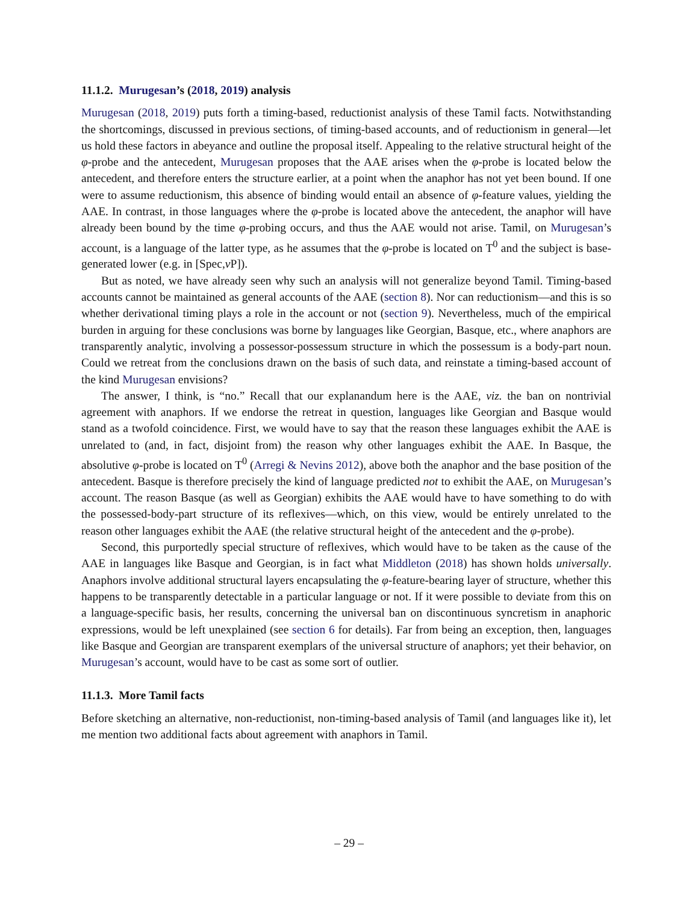11.1.2. Murugesan’s (2018, 2019) analysis
Murugesan (2018, 2019) puts forth a timing-based, reductionist analysis of these Tamil facts. Notwithstanding the shortcomings, discussed in previous sections, of timing-based accounts, and of reductionism in general—let us hold these factors in abeyance and outline the proposal itself. Appealing to the relative structural height of the φ-probe and the antecedent, Murugesan proposes that the AAE arises when the φ-probe is located below the antecedent, and therefore enters the structure earlier, at a point when the anaphor has not yet been bound. If one were to assume reductionism, this absence of binding would entail an absence of φ-feature values, yielding the AAE. In contrast, in those languages where the φ-probe is located above the antecedent, the anaphor will have already been bound by the time φ-probing occurs, and thus the AAE would not arise. Tamil, on Murugesan’s account, is a language of the latter type, as he assumes that the φ-probe is located on T<sup>0</sup> and the subject is base-generated lower (e.g. in [Spec,v P]).
But as noted, we have already seen why such an analysis will not generalize beyond Tamil. Timing-based accounts cannot be maintained as general accounts of the AAE (section 8). Nor can reductionism—and this is so whether derivational timing plays a role in the account or not (section 9). Nevertheless, much of the empirical burden in arguing for these conclusions was borne by languages like Georgian, Basque, etc., where anaphors are transparently analytic, involving a possessor-possessum structure in which the possessum is a body-part noun. Could we retreat from the conclusions drawn on the basis of such data, and reinstate a timing-based account of the kind Murugesan envisions?
The answer, I think, is “no.” Recall that our explanandum here is the AAE, viz. the ban on nontrivial agreement with anaphors. If we endorse the retreat in question, languages like Georgian and Basque would stand as a twofold coincidence. First, we would have to say that the reason these languages exhibit the AAE is unrelated to (and, in fact, disjoint from) the reason why other languages exhibit the AAE. In Basque, the absolutive φ-probe is located on T<sup>0</sup> (Arregi & Nevins 2012), above both the anaphor and the base position of the antecedent. Basque is therefore precisely the kind of language predicted not to exhibit the AAE, on Murugesan’s account. The reason Basque (as well as Georgian) exhibits the AAE would have to have something to do with the possessed-body-part structure of its reflexives—which, on this view, would be entirely unrelated to the reason other languages exhibit the AAE (the relative structural height of the antecedent and the φ-probe).
Second, this purportedly special structure of reflexives, which would have to be taken as the cause of the AAE in languages like Basque and Georgian, is in fact what Middleton (2018) has shown holds universally. Anaphors involve additional structural layers encapsulating the φ-feature-bearing layer of structure, whether this happens to be transparently detectable in a particular language or not. If it were possible to deviate from this on a language-specific basis, her results, concerning the universal ban on discontinuous syncretism in anaphoric expressions, would be left unexplained (see section 6 for details). Far from being an exception, then, languages like Basque and Georgian are transparent exemplars of the universal structure of anaphors; yet their behavior, on Murugesan’s account, would have to be cast as some sort of outlier.
11.1.3. More Tamil facts
Before sketching an alternative, non-reductionist, non-timing-based analysis of Tamil (and languages like it), let me mention two additional facts about agreement with anaphors in Tamil.
– 29 –